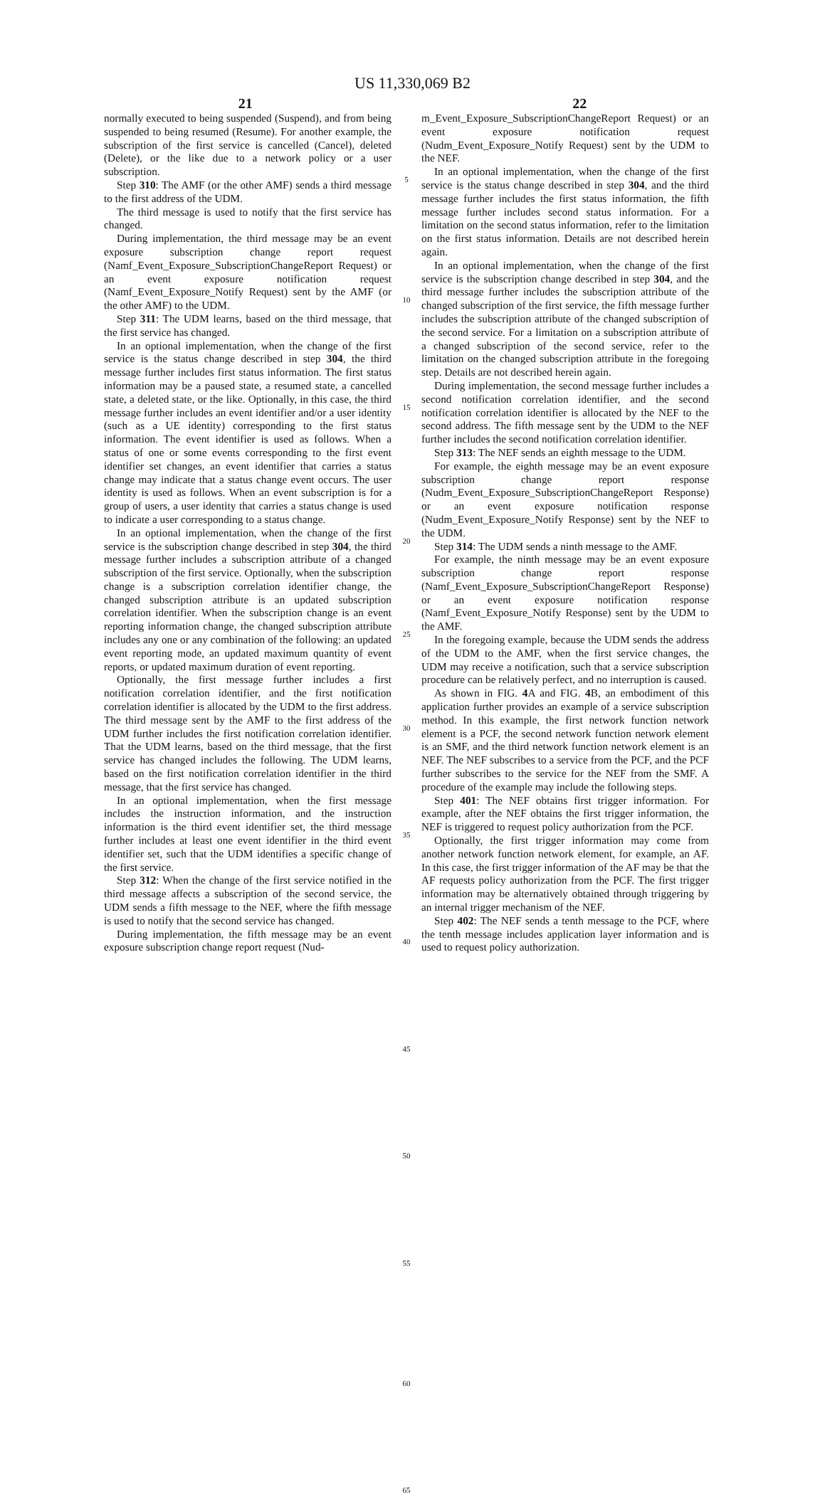US 11,330,069 B2
21 22
normally executed to being suspended (Suspend), and from being suspended to being resumed (Resume). For another example, the subscription of the first service is cancelled (Cancel), deleted (Delete), or the like due to a network policy or a user subscription.
Step 310: The AMF (or the other AMF) sends a third message to the first address of the UDM.
The third message is used to notify that the first service has changed.
During implementation, the third message may be an event exposure subscription change report request (Namf_Event_Exposure_SubscriptionChangeReport Request) or an event exposure notification request (Namf_Event_Exposure_Notify Request) sent by the AMF (or the other AMF) to the UDM.
Step 311: The UDM learns, based on the third message, that the first service has changed.
In an optional implementation, when the change of the first service is the status change described in step 304, the third message further includes first status information. The first status information may be a paused state, a resumed state, a cancelled state, a deleted state, or the like. Optionally, in this case, the third message further includes an event identifier and/or a user identity (such as a UE identity) corresponding to the first status information. The event identifier is used as follows. When a status of one or some events corresponding to the first event identifier set changes, an event identifier that carries a status change may indicate that a status change event occurs. The user identity is used as follows. When an event subscription is for a group of users, a user identity that carries a status change is used to indicate a user corresponding to a status change.
In an optional implementation, when the change of the first service is the subscription change described in step 304, the third message further includes a subscription attribute of a changed subscription of the first service. Optionally, when the subscription change is a subscription correlation identifier change, the changed subscription attribute is an updated subscription correlation identifier. When the subscription change is an event reporting information change, the changed subscription attribute includes any one or any combination of the following: an updated event reporting mode, an updated maximum quantity of event reports, or updated maximum duration of event reporting.
Optionally, the first message further includes a first notification correlation identifier, and the first notification correlation identifier is allocated by the UDM to the first address. The third message sent by the AMF to the first address of the UDM further includes the first notification correlation identifier. That the UDM learns, based on the third message, that the first service has changed includes the following. The UDM learns, based on the first notification correlation identifier in the third message, that the first service has changed.
In an optional implementation, when the first message includes the instruction information, and the instruction information is the third event identifier set, the third message further includes at least one event identifier in the third event identifier set, such that the UDM identifies a specific change of the first service.
Step 312: When the change of the first service notified in the third message affects a subscription of the second service, the UDM sends a fifth message to the NEF, where the fifth message is used to notify that the second service has changed.
During implementation, the fifth message may be an event exposure subscription change report request (Nud-
5
10
15
20
25
30
35
40
45
50
55
60
65
m_Event_Exposure_SubscriptionChangeReport Request) or an event exposure notification request (Nudm_Event_Exposure_Notify Request) sent by the UDM to the NEF.
In an optional implementation, when the change of the first service is the status change described in step 304, and the third message further includes the first status information, the fifth message further includes second status information. For a limitation on the second status information, refer to the limitation on the first status information. Details are not described herein again.
In an optional implementation, when the change of the first service is the subscription change described in step 304, and the third message further includes the subscription attribute of the changed subscription of the first service, the fifth message further includes the subscription attribute of the changed subscription of the second service. For a limitation on a subscription attribute of a changed subscription of the second service, refer to the limitation on the changed subscription attribute in the foregoing step. Details are not described herein again.
During implementation, the second message further includes a second notification correlation identifier, and the second notification correlation identifier is allocated by the NEF to the second address. The fifth message sent by the UDM to the NEF further includes the second notification correlation identifier.
Step 313: The NEF sends an eighth message to the UDM.
For example, the eighth message may be an event exposure subscription change report response (Nudm_Event_Exposure_SubscriptionChangeReport Response) or an event exposure notification response (Nudm_Event_Exposure_Notify Response) sent by the NEF to the UDM.
Step 314: The UDM sends a ninth message to the AMF.
For example, the ninth message may be an event exposure subscription change report response (Namf_Event_Exposure_SubscriptionChangeReport Response) or an event exposure notification response (Namf_Event_Exposure_Notify Response) sent by the UDM to the AMF.
In the foregoing example, because the UDM sends the address of the UDM to the AMF, when the first service changes, the UDM may receive a notification, such that a service subscription procedure can be relatively perfect, and no interruption is caused.
As shown in FIG. 4 A and FIG. 4 B, an embodiment of this application further provides an example of a service subscription method. In this example, the first network function network element is a PCF, the second network function network element is an SMF, and the third network function network element is an NEF. The NEF subscribes to a service from the PCF, and the PCF further subscribes to the service for the NEF from the SMF. A procedure of the example may include the following steps.
Step 401: The NEF obtains first trigger information. For example, after the NEF obtains the first trigger information, the NEF is triggered to request policy authorization from the PCF.
Optionally, the first trigger information may come from another network function network element, for example, an AF. In this case, the first trigger information of the AF may be that the AF requests policy authorization from the PCF. The first trigger information may be alternatively obtained through triggering by an internal trigger mechanism of the NEF.
Step 402: The NEF sends a tenth message to the PCF, where the tenth message includes application layer information and is used to request policy authorization.